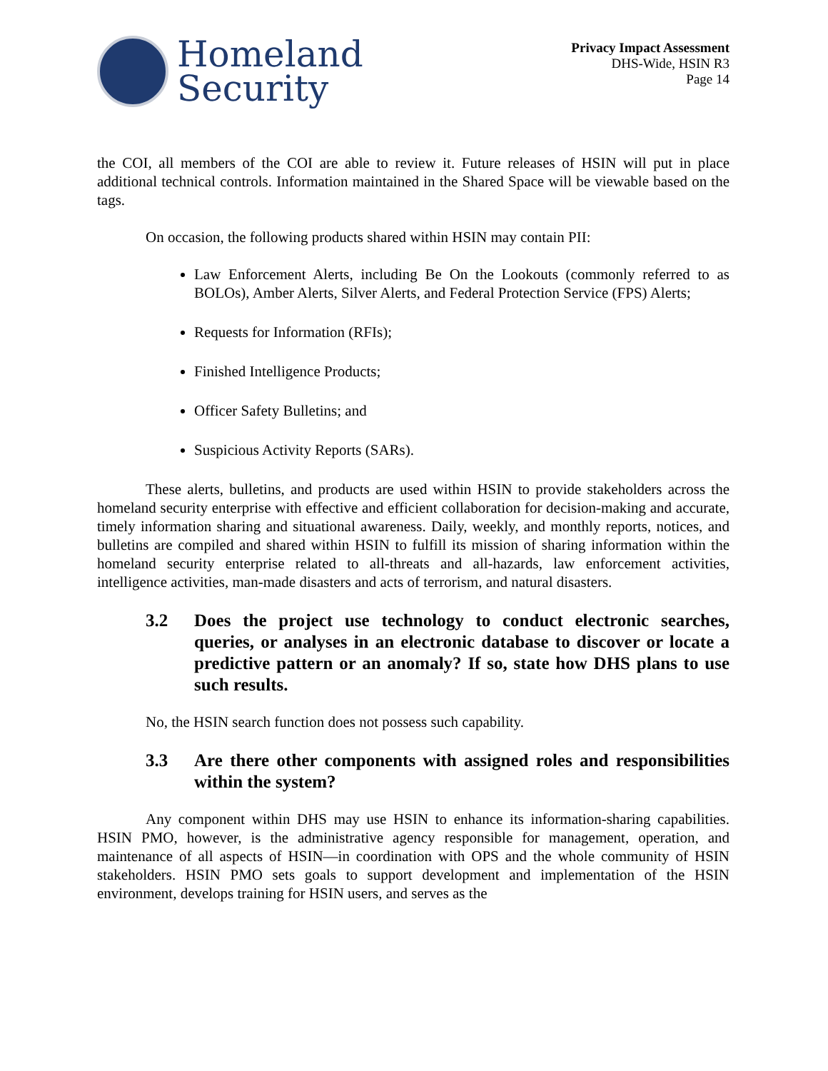Homeland
Security
Privacy Impact Assessment
DHS-Wide, HSIN R3
Page 14
the COI, all members of the COI are able to review it. Future releases of HSIN will put in place additional technical controls. Information maintained in the Shared Space will be viewable based on the tags.
On occasion, the following products shared within HSIN may contain PII:
Law Enforcement Alerts, including Be On the Lookouts (commonly referred to as BOLOs), Amber Alerts, Silver Alerts, and Federal Protection Service (FPS) Alerts;
Requests for Information (RFIs);
Finished Intelligence Products;
Officer Safety Bulletins; and
Suspicious Activity Reports (SARs).
These alerts, bulletins, and products are used within HSIN to provide stakeholders across the homeland security enterprise with effective and efficient collaboration for decision-making and accurate, timely information sharing and situational awareness. Daily, weekly, and monthly reports, notices, and bulletins are compiled and shared within HSIN to fulfill its mission of sharing information within the homeland security enterprise related to all-threats and all-hazards, law enforcement activities, intelligence activities, man-made disasters and acts of terrorism, and natural disasters.
3.2 Does the project use technology to conduct electronic searches, queries, or analyses in an electronic database to discover or locate a predictive pattern or an anomaly? If so, state how DHS plans to use such results.
No, the HSIN search function does not possess such capability.
3.3 Are there other components with assigned roles and responsibilities within the system?
Any component within DHS may use HSIN to enhance its information-sharing capabilities. HSIN PMO, however, is the administrative agency responsible for management, operation, and maintenance of all aspects of HSIN—in coordination with OPS and the whole community of HSIN stakeholders. HSIN PMO sets goals to support development and implementation of the HSIN environment, develops training for HSIN users, and serves as the